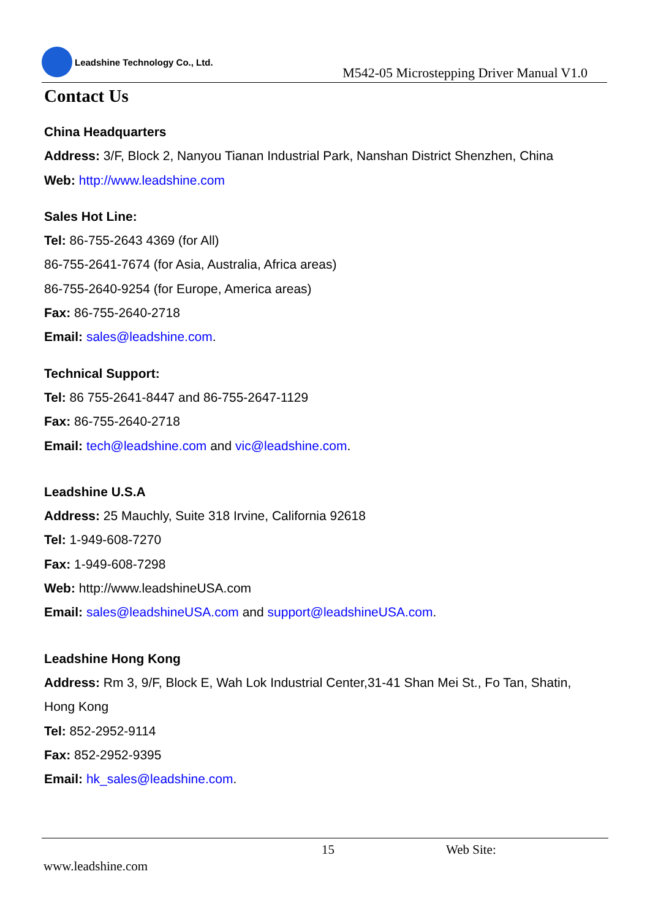Leadshine Technology Co., Ltd.
M542-05 Microstepping Driver Manual V1.0
Contact Us
China Headquarters
Address: 3/F, Block 2, Nanyou Tianan Industrial Park, Nanshan District Shenzhen, China
Web: http://www.leadshine.com
Sales Hot Line:
Tel: 86-755-2643 4369 (for All)
86-755-2641-7674 (for Asia, Australia, Africa areas)
86-755-2640-9254 (for Europe, America areas)
Fax: 86-755-2640-2718
Email: sales@leadshine.com.
Technical Support:
Tel: 86 755-2641-8447 and 86-755-2647-1129
Fax: 86-755-2640-2718
Email: tech@leadshine.com and vic@leadshine.com.
Leadshine U.S.A
Address: 25 Mauchly, Suite 318 Irvine, California 92618
Tel: 1-949-608-7270
Fax: 1-949-608-7298
Web: http://www.leadshineUSA.com
Email: sales@leadshineUSA.com and support@leadshineUSA.com.
Leadshine Hong Kong
Address: Rm 3, 9/F, Block E, Wah Lok Industrial Center,31-41 Shan Mei St., Fo Tan, Shatin, Hong Kong
Tel: 852-2952-9114
Fax: 852-2952-9395
Email: hk_sales@leadshine.com.
15 Web Site:
www.leadshine.com